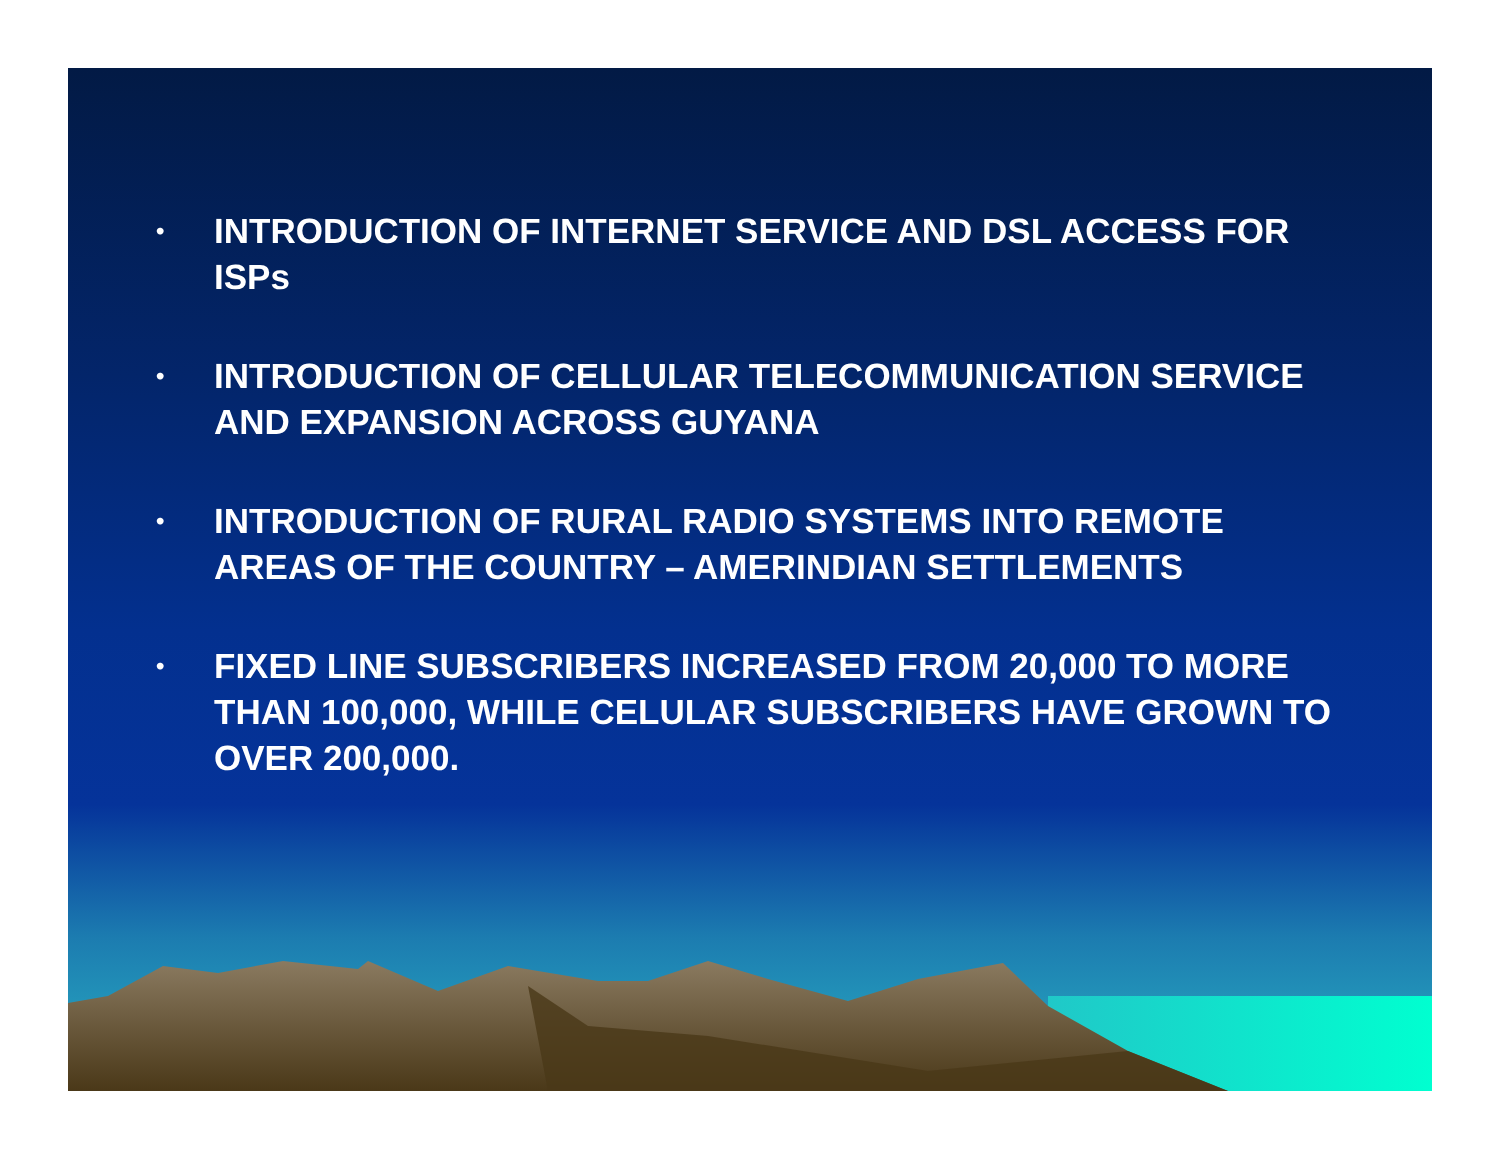• INTRODUCTION OF INTERNET SERVICE AND DSL ACCESS FOR ISPs
• INTRODUCTION OF CELLULAR TELECOMMUNICATION SERVICE AND EXPANSION ACROSS GUYANA
• INTRODUCTION OF RURAL RADIO SYSTEMS INTO REMOTE AREAS OF THE COUNTRY – AMERINDIAN SETTLEMENTS
• FIXED LINE SUBSCRIBERS INCREASED FROM 20,000 TO MORE THAN 100,000, WHILE CELULAR SUBSCRIBERS HAVE GROWN TO OVER 200,000.